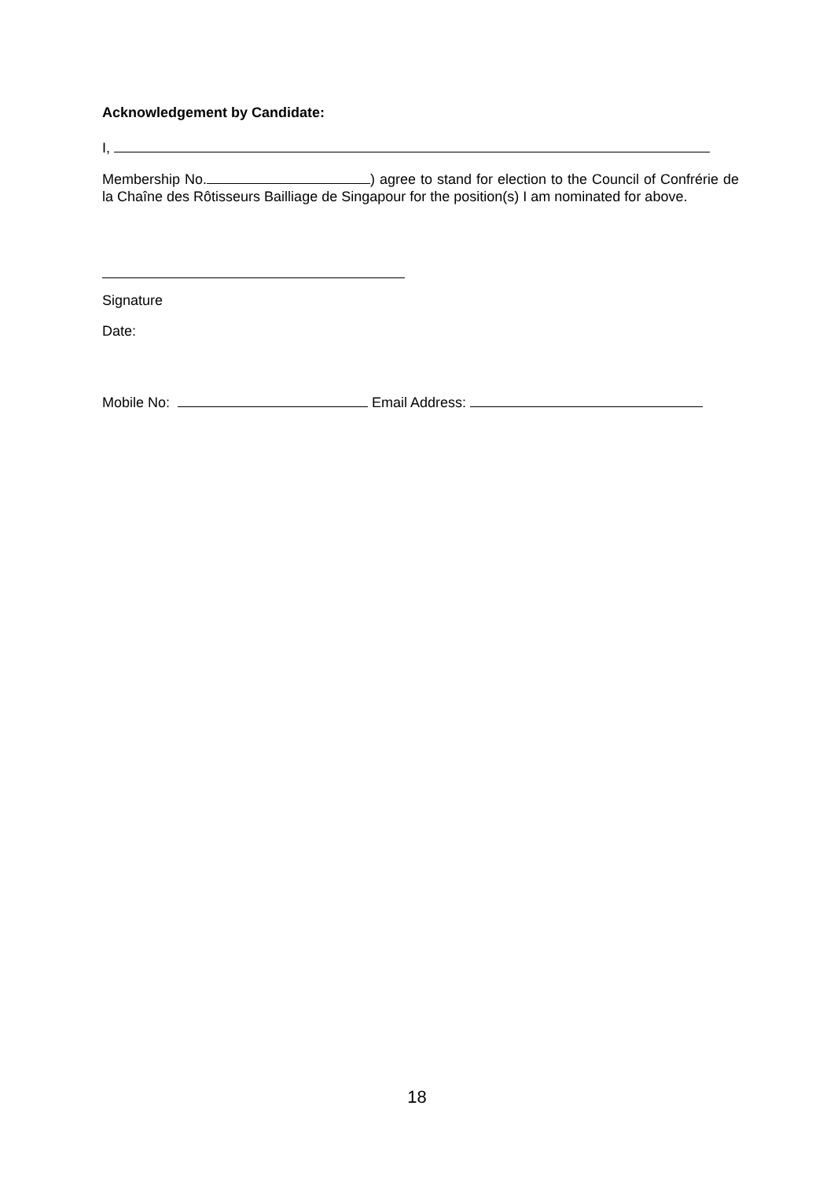Acknowledgement by Candidate:
I,
Membership No. ) agree to stand for election to the Council of Confrérie de la Chaîne des Rôtisseurs Bailliage de Singapour for the position(s) I am nominated for above.
Signature
Date:
Mobile No: Email Address:
18